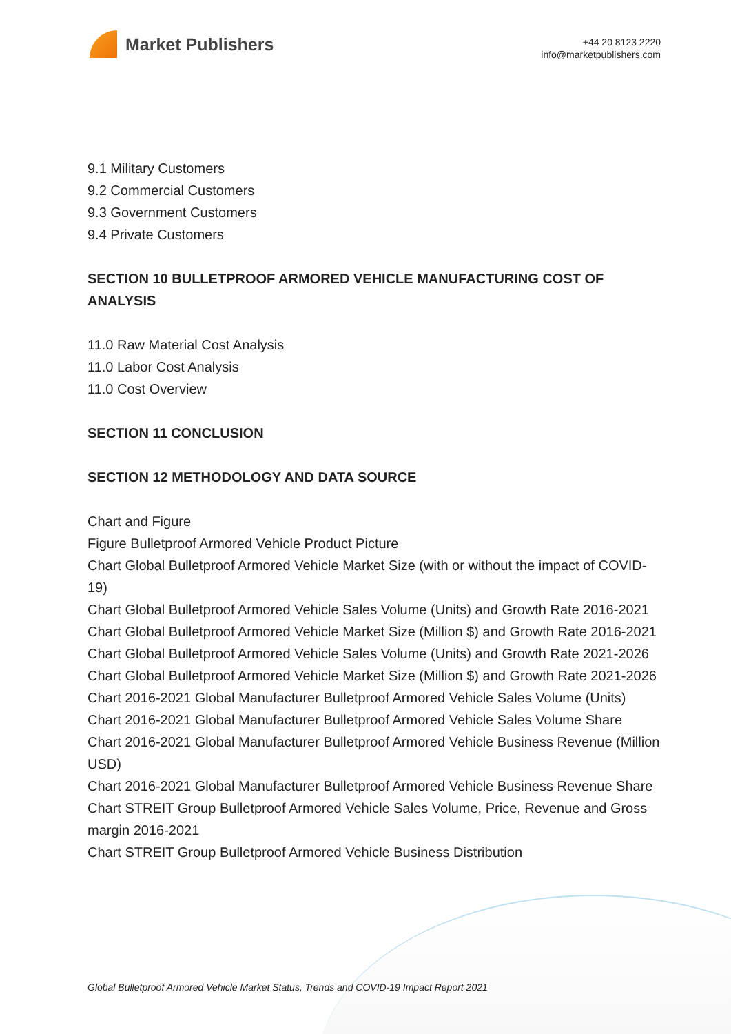Market Publishers
+44 20 8123 2220
info@marketpublishers.com
9.1 Military Customers
9.2 Commercial Customers
9.3 Government Customers
9.4 Private Customers
SECTION 10 BULLETPROOF ARMORED VEHICLE MANUFACTURING COST OF ANALYSIS
11.0 Raw Material Cost Analysis
11.0 Labor Cost Analysis
11.0 Cost Overview
SECTION 11 CONCLUSION
SECTION 12 METHODOLOGY AND DATA SOURCE
Chart and Figure
Figure Bulletproof Armored Vehicle Product Picture
Chart Global Bulletproof Armored Vehicle Market Size (with or without the impact of COVID-19)
Chart Global Bulletproof Armored Vehicle Sales Volume (Units) and Growth Rate 2016-2021
Chart Global Bulletproof Armored Vehicle Market Size (Million $) and Growth Rate 2016-2021
Chart Global Bulletproof Armored Vehicle Sales Volume (Units) and Growth Rate 2021-2026
Chart Global Bulletproof Armored Vehicle Market Size (Million $) and Growth Rate 2021-2026
Chart 2016-2021 Global Manufacturer Bulletproof Armored Vehicle Sales Volume (Units)
Chart 2016-2021 Global Manufacturer Bulletproof Armored Vehicle Sales Volume Share
Chart 2016-2021 Global Manufacturer Bulletproof Armored Vehicle Business Revenue (Million USD)
Chart 2016-2021 Global Manufacturer Bulletproof Armored Vehicle Business Revenue Share
Chart STREIT Group Bulletproof Armored Vehicle Sales Volume, Price, Revenue and Gross margin 2016-2021
Chart STREIT Group Bulletproof Armored Vehicle Business Distribution
Global Bulletproof Armored Vehicle Market Status, Trends and COVID-19 Impact Report 2021